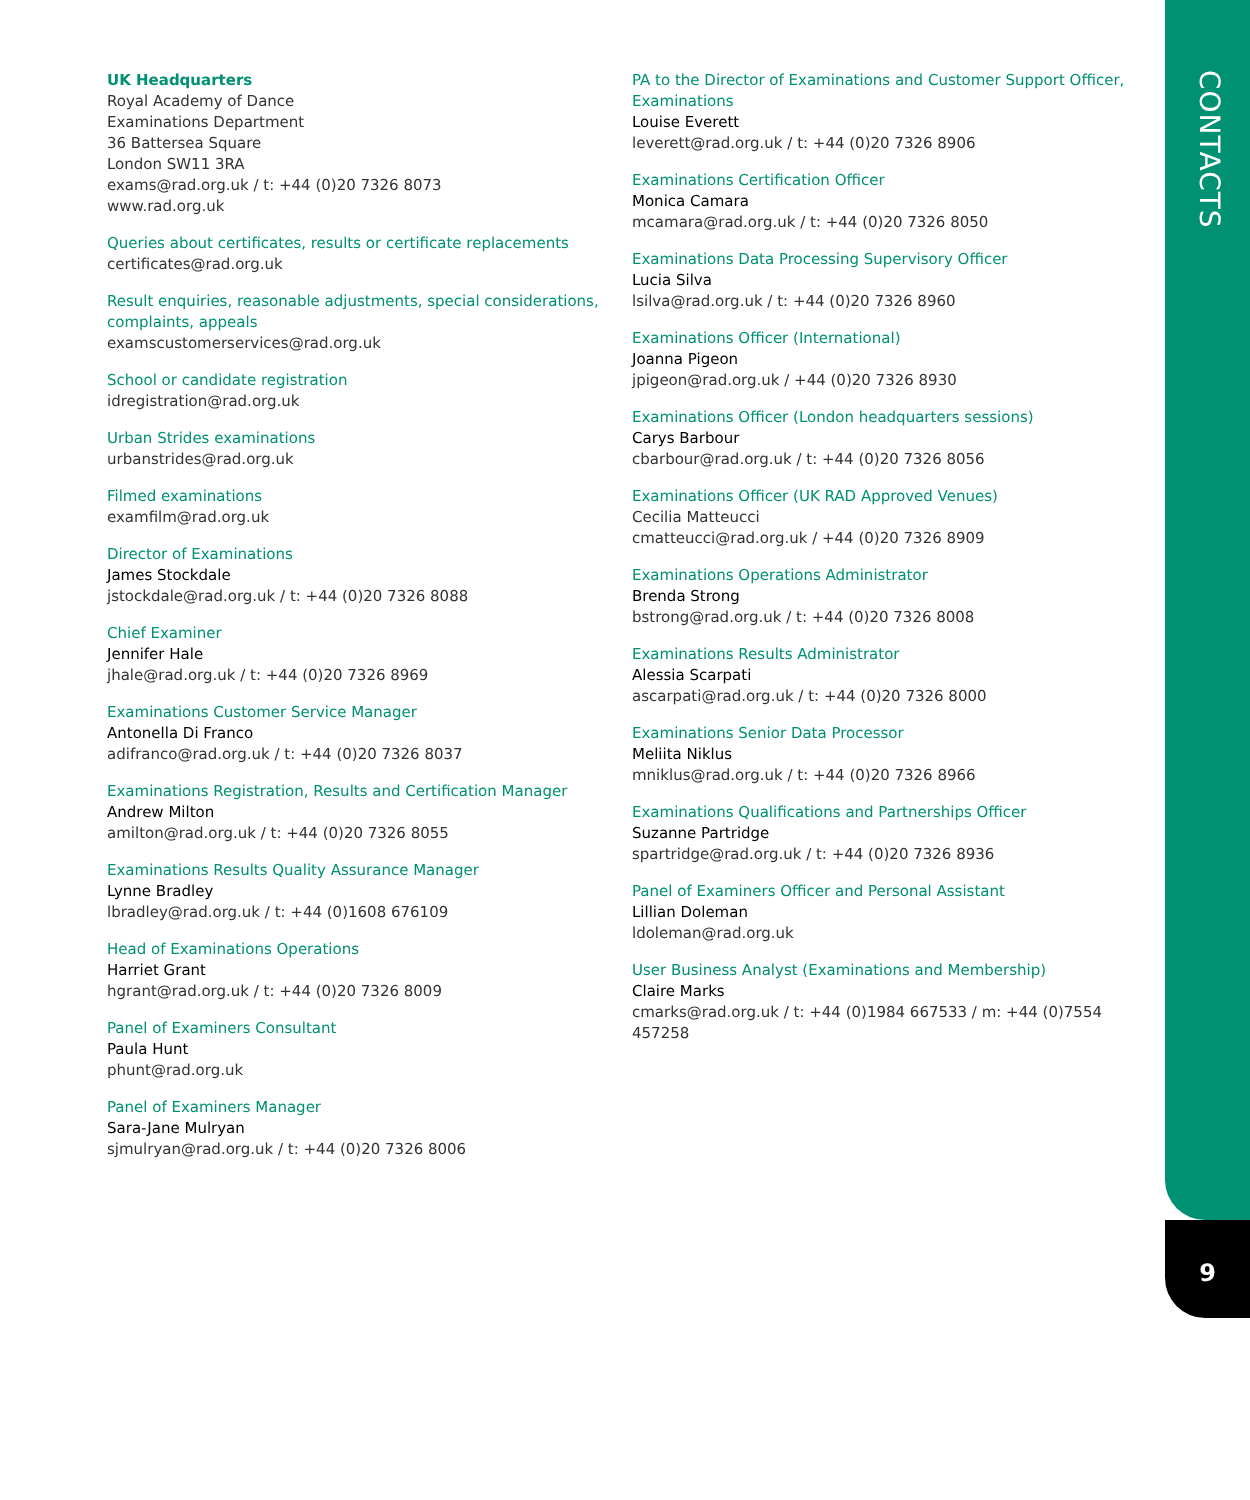CONTACTS
UK Headquarters
Royal Academy of Dance
Examinations Department
36 Battersea Square
London SW11 3RA
exams@rad.org.uk / t: +44 (0)20 7326 8073
www.rad.org.uk
Queries about certificates, results or certificate replacements
certificates@rad.org.uk
Result enquiries, reasonable adjustments, special considerations, complaints, appeals
examscustomerservices@rad.org.uk
School or candidate registration
idregistration@rad.org.uk
Urban Strides examinations
urbanstrides@rad.org.uk
Filmed examinations
examfilm@rad.org.uk
Director of Examinations
James Stockdale
jstockdale@rad.org.uk / t: +44 (0)20 7326 8088
Chief Examiner
Jennifer Hale
jhale@rad.org.uk / t: +44 (0)20 7326 8969
Examinations Customer Service Manager
Antonella Di Franco
adifranco@rad.org.uk / t: +44 (0)20 7326 8037
Examinations Registration, Results and Certification Manager
Andrew Milton
amilton@rad.org.uk / t: +44 (0)20 7326 8055
Examinations Results Quality Assurance Manager
Lynne Bradley
lbradley@rad.org.uk / t: +44 (0)1608 676109
Head of Examinations Operations
Harriet Grant
hgrant@rad.org.uk / t: +44 (0)20 7326 8009
Panel of Examiners Consultant
Paula Hunt
phunt@rad.org.uk
Panel of Examiners Manager
Sara-Jane Mulryan
sjmulryan@rad.org.uk / t: +44 (0)20 7326 8006
PA to the Director of Examinations and Customer Support Officer, Examinations
Louise Everett
leverett@rad.org.uk / t: +44 (0)20 7326 8906
Examinations Certification Officer
Monica Camara
mcamara@rad.org.uk / t: +44 (0)20 7326 8050
Examinations Data Processing Supervisory Officer
Lucia Silva
lsilva@rad.org.uk / t: +44 (0)20 7326 8960
Examinations Officer (International)
Joanna Pigeon
jpigeon@rad.org.uk / +44 (0)20 7326 8930
Examinations Officer (London headquarters sessions)
Carys Barbour
cbarbour@rad.org.uk / t: +44 (0)20 7326 8056
Examinations Officer (UK RAD Approved Venues)
Cecilia Matteucci
cmatteucci@rad.org.uk / +44 (0)20 7326 8909
Examinations Operations Administrator
Brenda Strong
bstrong@rad.org.uk / t: +44 (0)20 7326 8008
Examinations Results Administrator
Alessia Scarpati
ascarpati@rad.org.uk / t: +44 (0)20 7326 8000
Examinations Senior Data Processor
Meliita Niklus
mniklus@rad.org.uk / t: +44 (0)20 7326 8966
Examinations Qualifications and Partnerships Officer
Suzanne Partridge
spartridge@rad.org.uk / t: +44 (0)20 7326 8936
Panel of Examiners Officer and Personal Assistant
Lillian Doleman
ldoleman@rad.org.uk
User Business Analyst (Examinations and Membership)
Claire Marks
cmarks@rad.org.uk / t: +44 (0)1984 667533 / m: +44 (0)7554 457258
9